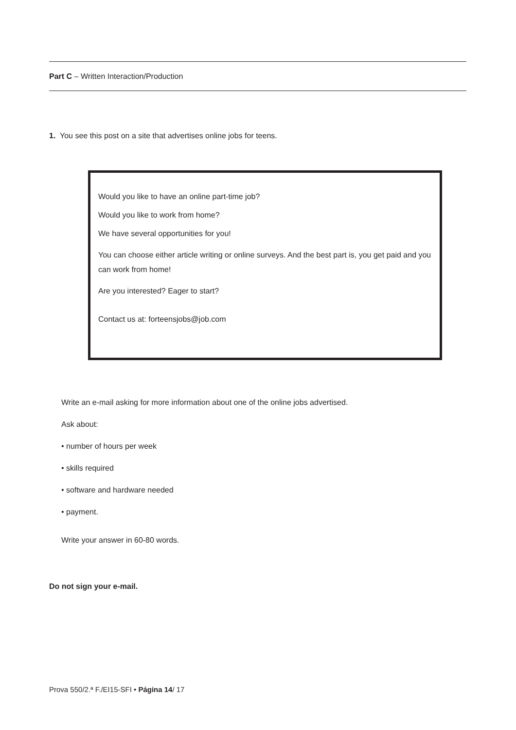Part C – Written Interaction/Production
1. You see this post on a site that advertises online jobs for teens.
Would you like to have an online part-time job?
Would you like to work from home?
We have several opportunities for you!
You can choose either article writing or online surveys. And the best part is, you get paid and you can work from home!
Are you interested? Eager to start?
Contact us at: forteensjobs@job.com
Write an e-mail asking for more information about one of the online jobs advertised.
Ask about:
• number of hours per week
• skills required
• software and hardware needed
• payment.
Write your answer in 60-80 words.
Do not sign your e-mail.
Prova 550/2.ª F./EI15-SFI • Página 14/ 17